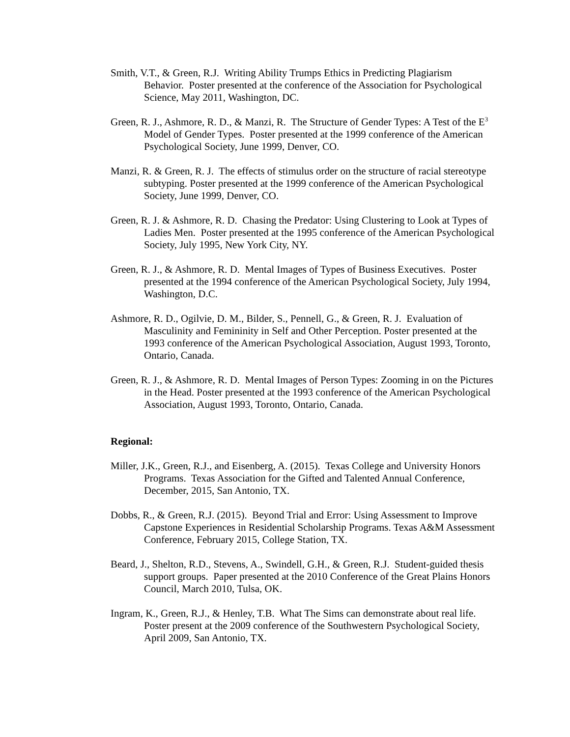Smith, V.T., & Green, R.J. Writing Ability Trumps Ethics in Predicting Plagiarism Behavior. Poster presented at the conference of the Association for Psychological Science, May 2011, Washington, DC.
Green, R. J., Ashmore, R. D., & Manzi, R. The Structure of Gender Types: A Test of the E<sup>3</sup> Model of Gender Types. Poster presented at the 1999 conference of the American Psychological Society, June 1999, Denver, CO.
Manzi, R. & Green, R. J. The effects of stimulus order on the structure of racial stereotype subtyping. Poster presented at the 1999 conference of the American Psychological Society, June 1999, Denver, CO.
Green, R. J. & Ashmore, R. D. Chasing the Predator: Using Clustering to Look at Types of Ladies Men. Poster presented at the 1995 conference of the American Psychological Society, July 1995, New York City, NY.
Green, R. J., & Ashmore, R. D. Mental Images of Types of Business Executives. Poster presented at the 1994 conference of the American Psychological Society, July 1994, Washington, D.C.
Ashmore, R. D., Ogilvie, D. M., Bilder, S., Pennell, G., & Green, R. J. Evaluation of Masculinity and Femininity in Self and Other Perception. Poster presented at the 1993 conference of the American Psychological Association, August 1993, Toronto, Ontario, Canada.
Green, R. J., & Ashmore, R. D. Mental Images of Person Types: Zooming in on the Pictures in the Head. Poster presented at the 1993 conference of the American Psychological Association, August 1993, Toronto, Ontario, Canada.
Regional:
Miller, J.K., Green, R.J., and Eisenberg, A. (2015). Texas College and University Honors Programs. Texas Association for the Gifted and Talented Annual Conference, December, 2015, San Antonio, TX.
Dobbs, R., & Green, R.J. (2015). Beyond Trial and Error: Using Assessment to Improve Capstone Experiences in Residential Scholarship Programs. Texas A&M Assessment Conference, February 2015, College Station, TX.
Beard, J., Shelton, R.D., Stevens, A., Swindell, G.H., & Green, R.J. Student-guided thesis support groups. Paper presented at the 2010 Conference of the Great Plains Honors Council, March 2010, Tulsa, OK.
Ingram, K., Green, R.J., & Henley, T.B. What The Sims can demonstrate about real life. Poster present at the 2009 conference of the Southwestern Psychological Society, April 2009, San Antonio, TX.